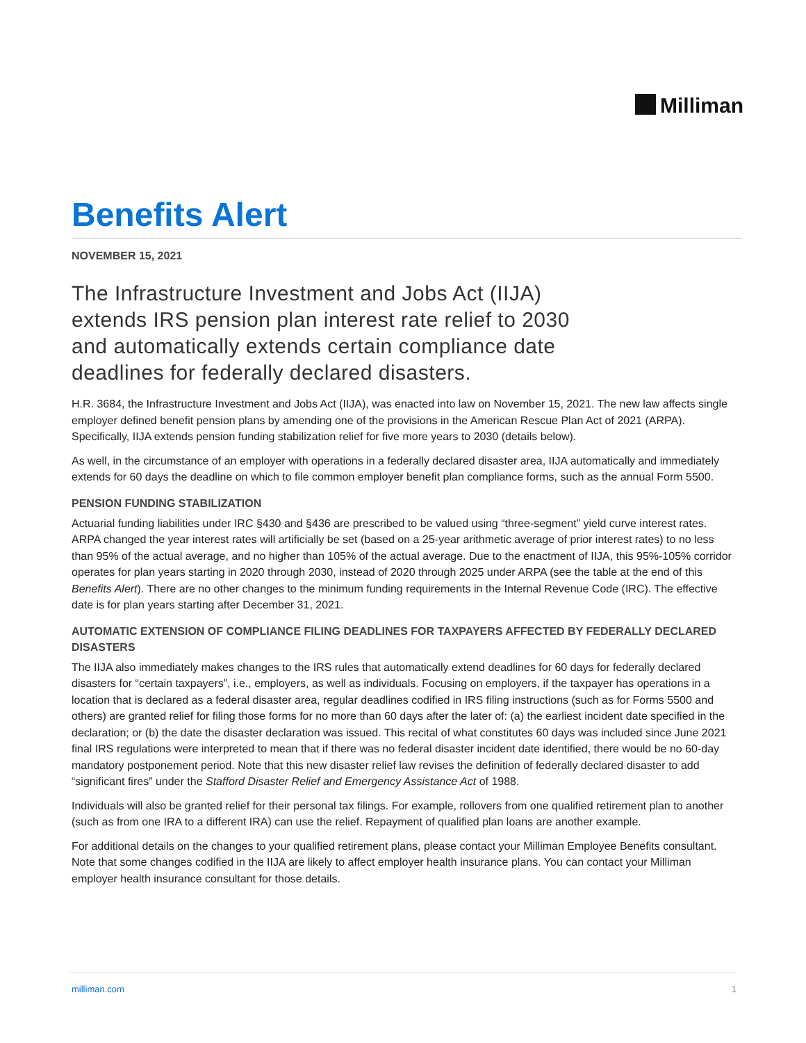Milliman
Benefits Alert
NOVEMBER 15, 2021
The Infrastructure Investment and Jobs Act (IIJA) extends IRS pension plan interest rate relief to 2030 and automatically extends certain compliance date deadlines for federally declared disasters.
H.R. 3684, the Infrastructure Investment and Jobs Act (IIJA), was enacted into law on November 15, 2021. The new law affects single employer defined benefit pension plans by amending one of the provisions in the American Rescue Plan Act of 2021 (ARPA). Specifically, IIJA extends pension funding stabilization relief for five more years to 2030 (details below).
As well, in the circumstance of an employer with operations in a federally declared disaster area, IIJA automatically and immediately extends for 60 days the deadline on which to file common employer benefit plan compliance forms, such as the annual Form 5500.
PENSION FUNDING STABILIZATION
Actuarial funding liabilities under IRC §430 and §436 are prescribed to be valued using “three-segment” yield curve interest rates. ARPA changed the year interest rates will artificially be set (based on a 25-year arithmetic average of prior interest rates) to no less than 95% of the actual average, and no higher than 105% of the actual average. Due to the enactment of IIJA, this 95%-105% corridor operates for plan years starting in 2020 through 2030, instead of 2020 through 2025 under ARPA (see the table at the end of this Benefits Alert). There are no other changes to the minimum funding requirements in the Internal Revenue Code (IRC). The effective date is for plan years starting after December 31, 2021.
AUTOMATIC EXTENSION OF COMPLIANCE FILING DEADLINES FOR TAXPAYERS AFFECTED BY FEDERALLY DECLARED DISASTERS
The IIJA also immediately makes changes to the IRS rules that automatically extend deadlines for 60 days for federally declared disasters for “certain taxpayers”, i.e., employers, as well as individuals. Focusing on employers, if the taxpayer has operations in a location that is declared as a federal disaster area, regular deadlines codified in IRS filing instructions (such as for Forms 5500 and others) are granted relief for filing those forms for no more than 60 days after the later of: (a) the earliest incident date specified in the declaration; or (b) the date the disaster declaration was issued. This recital of what constitutes 60 days was included since June 2021 final IRS regulations were interpreted to mean that if there was no federal disaster incident date identified, there would be no 60-day mandatory postponement period. Note that this new disaster relief law revises the definition of federally declared disaster to add “significant fires” under the Stafford Disaster Relief and Emergency Assistance Act of 1988.
Individuals will also be granted relief for their personal tax filings. For example, rollovers from one qualified retirement plan to another (such as from one IRA to a different IRA) can use the relief. Repayment of qualified plan loans are another example.
For additional details on the changes to your qualified retirement plans, please contact your Milliman Employee Benefits consultant. Note that some changes codified in the IIJA are likely to affect employer health insurance plans. You can contact your Milliman employer health insurance consultant for those details.
milliman.com 1